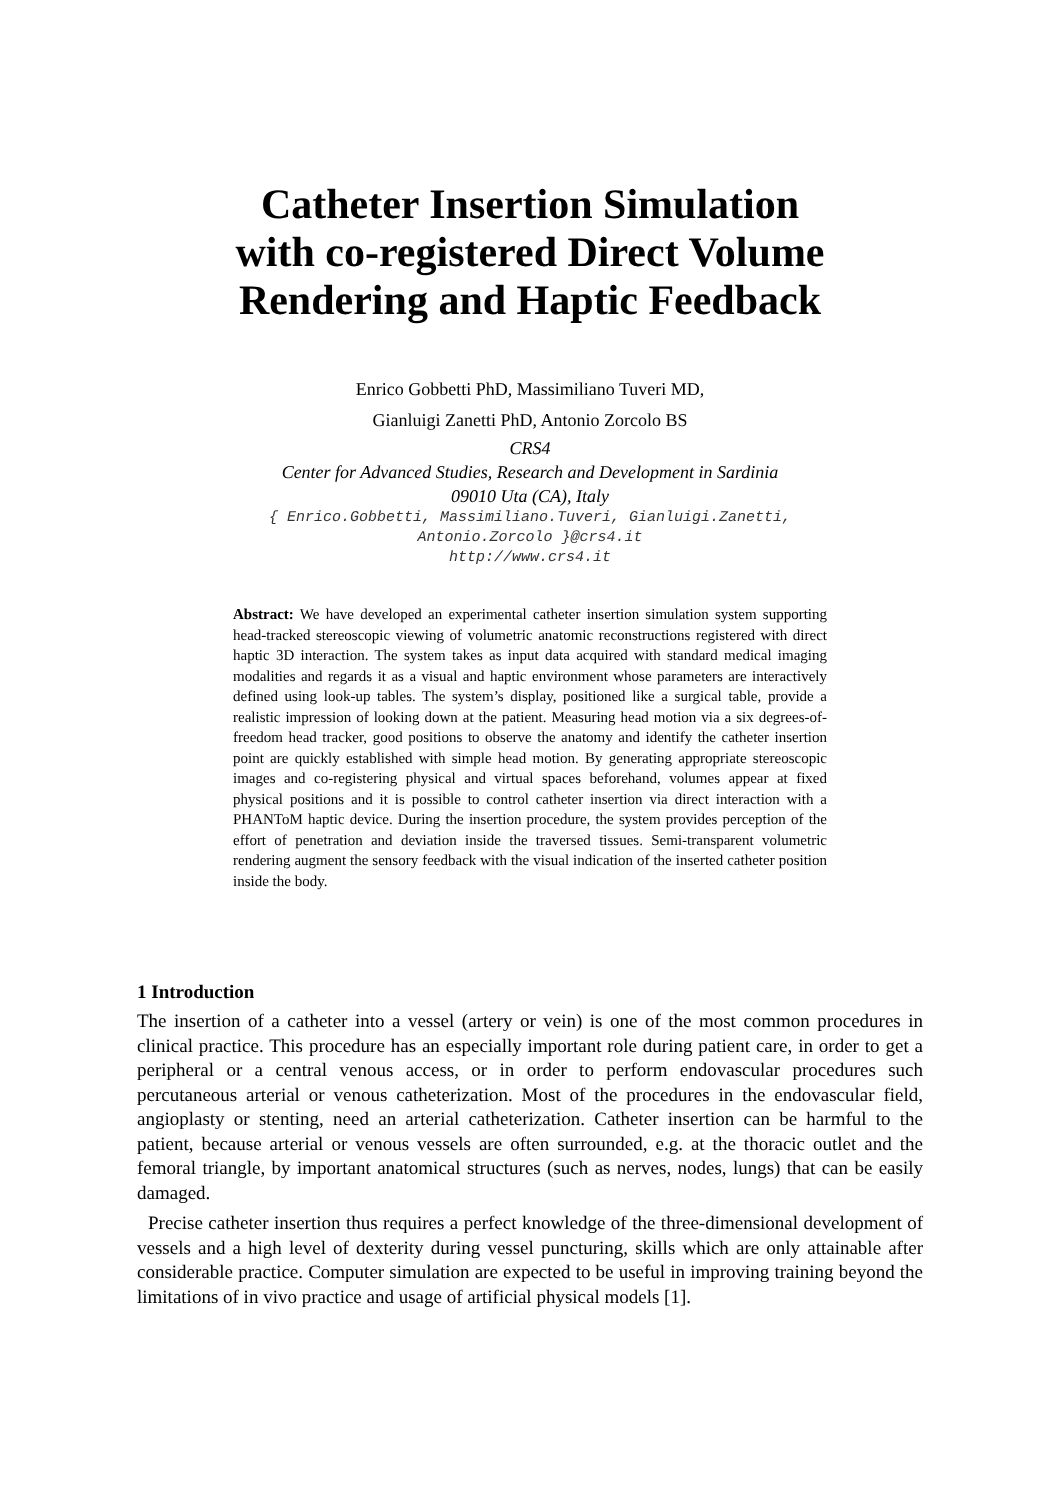Catheter Insertion Simulation
with co-registered Direct Volume
Rendering and Haptic Feedback
Enrico Gobbetti PhD, Massimiliano Tuveri MD,
Gianluigi Zanetti PhD, Antonio Zorcolo BS
CRS4
Center for Advanced Studies, Research and Development in Sardinia
09010 Uta (CA), Italy
{ Enrico.Gobbetti, Massimiliano.Tuveri, Gianluigi.Zanetti,
Antonio.Zorcolo }@crs4.it
http://www.crs4.it
Abstract: We have developed an experimental catheter insertion simulation system supporting head-tracked stereoscopic viewing of volumetric anatomic reconstructions registered with direct haptic 3D interaction. The system takes as input data acquired with standard medical imaging modalities and regards it as a visual and haptic environment whose parameters are interactively defined using look-up tables. The system’s display, positioned like a surgical table, provide a realistic impression of looking down at the patient. Measuring head motion via a six degrees-of-freedom head tracker, good positions to observe the anatomy and identify the catheter insertion point are quickly established with simple head motion. By generating appropriate stereoscopic images and co-registering physical and virtual spaces beforehand, volumes appear at fixed physical positions and it is possible to control catheter insertion via direct interaction with a PHANToM haptic device. During the insertion procedure, the system provides perception of the effort of penetration and deviation inside the traversed tissues. Semi-transparent volumetric rendering augment the sensory feedback with the visual indication of the inserted catheter position inside the body.
1 Introduction
The insertion of a catheter into a vessel (artery or vein) is one of the most common procedures in clinical practice. This procedure has an especially important role during patient care, in order to get a peripheral or a central venous access, or in order to perform endovascular procedures such percutaneous arterial or venous catheterization. Most of the procedures in the endovascular field, angioplasty or stenting, need an arterial catheterization. Catheter insertion can be harmful to the patient, because arterial or venous vessels are often surrounded, e.g. at the thoracic outlet and the femoral triangle, by important anatomical structures (such as nerves, nodes, lungs) that can be easily damaged.
Precise catheter insertion thus requires a perfect knowledge of the three-dimensional development of vessels and a high level of dexterity during vessel puncturing, skills which are only attainable after considerable practice. Computer simulation are expected to be useful in improving training beyond the limitations of in vivo practice and usage of artificial physical models [1].